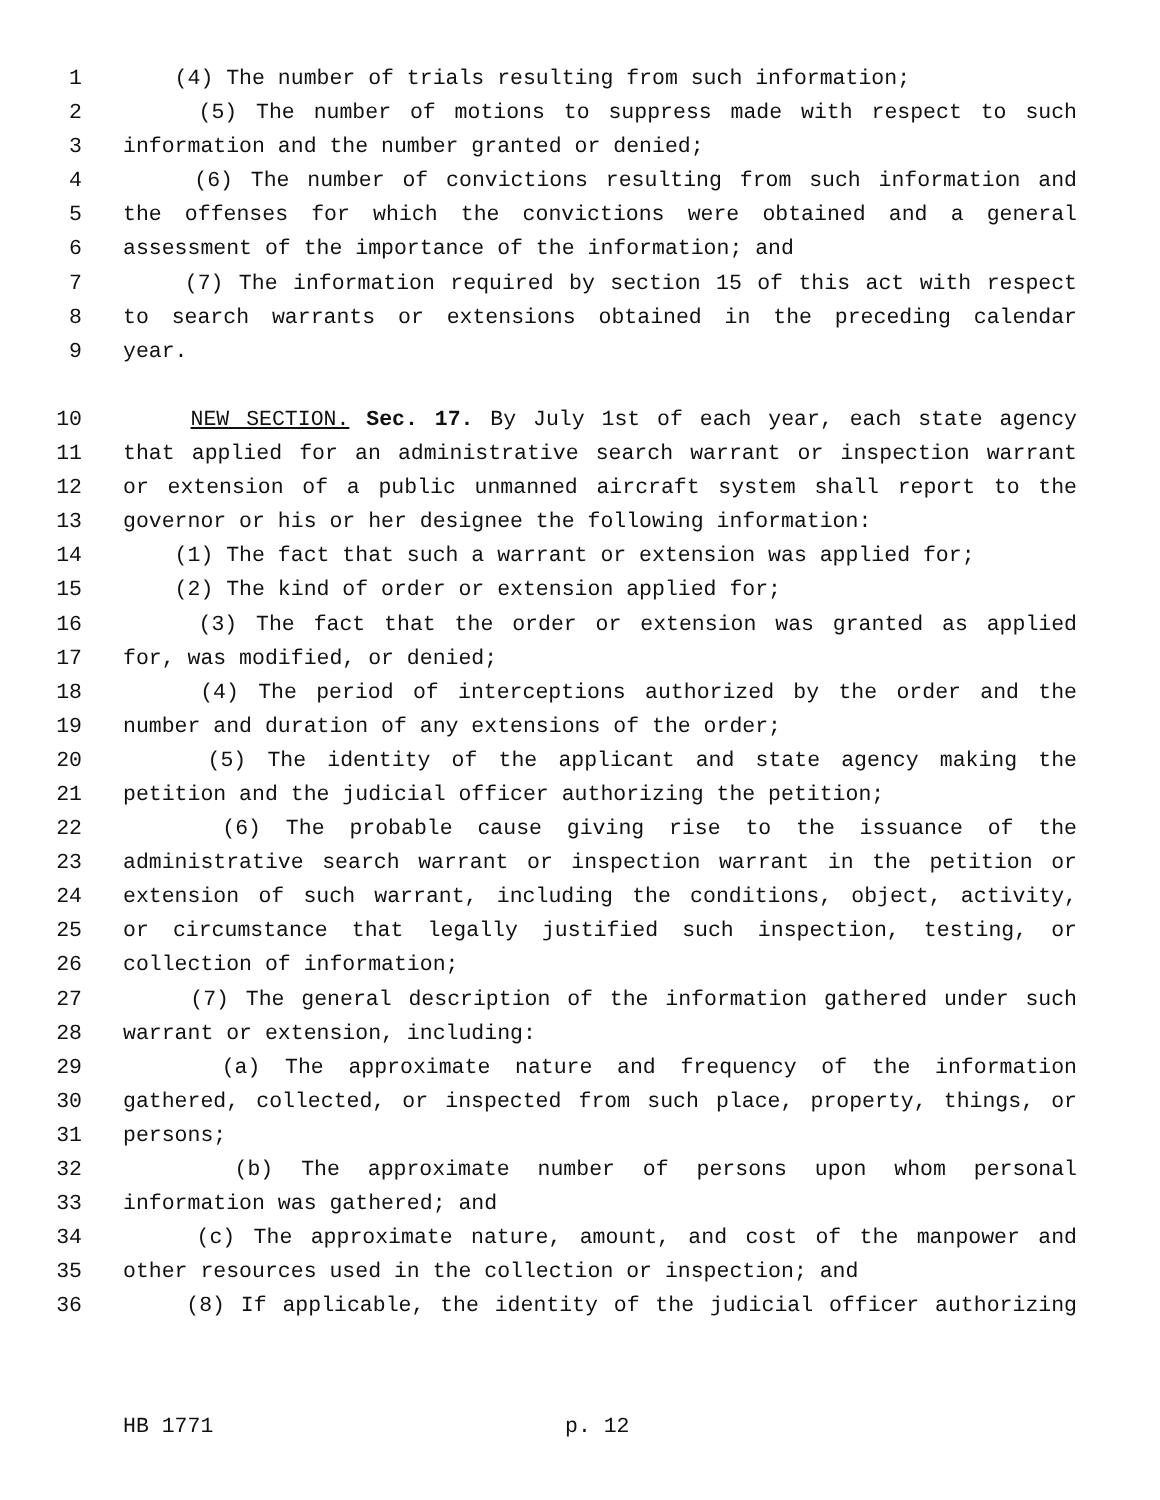1 (4) The number of trials resulting from such information;
2 (5) The number of motions to suppress made with respect to such
3 information and the number granted or denied;
4 (6) The number of convictions resulting from such information and
5 the offenses for which the convictions were obtained and a general
6 assessment of the importance of the information; and
7 (7) The information required by section 15 of this act with respect
8 to search warrants or extensions obtained in the preceding calendar
9 year.
10 NEW SECTION. Sec. 17. By July 1st of each year, each state agency
11 that applied for an administrative search warrant or inspection warrant
12 or extension of a public unmanned aircraft system shall report to the
13 governor or his or her designee the following information:
14 (1) The fact that such a warrant or extension was applied for;
15 (2) The kind of order or extension applied for;
16 (3) The fact that the order or extension was granted as applied
17 for, was modified, or denied;
18 (4) The period of interceptions authorized by the order and the
19 number and duration of any extensions of the order;
20 (5) The identity of the applicant and state agency making the
21 petition and the judicial officer authorizing the petition;
22 (6) The probable cause giving rise to the issuance of the
23 administrative search warrant or inspection warrant in the petition or
24 extension of such warrant, including the conditions, object, activity,
25 or circumstance that legally justified such inspection, testing, or
26 collection of information;
27 (7) The general description of the information gathered under such
28 warrant or extension, including:
29 (a) The approximate nature and frequency of the information
30 gathered, collected, or inspected from such place, property, things, or
31 persons;
32 (b) The approximate number of persons upon whom personal
33 information was gathered; and
34 (c) The approximate nature, amount, and cost of the manpower and
35 other resources used in the collection or inspection; and
36 (8) If applicable, the identity of the judicial officer authorizing
HB 1771 p. 12